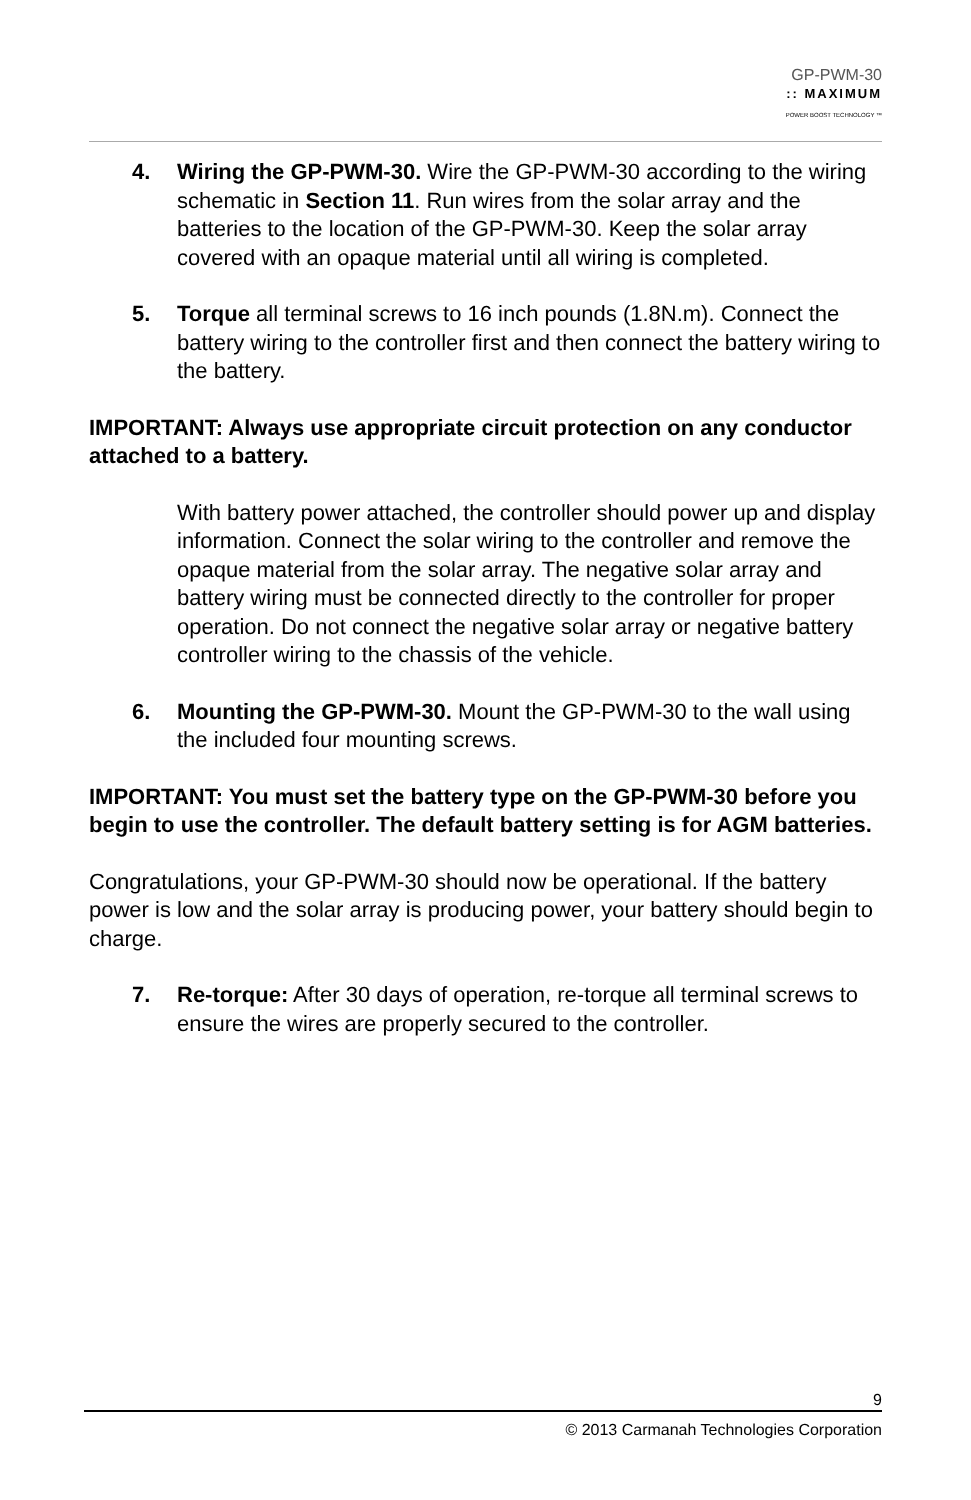GP-PWM-30
:: MAXIMUM
POWER BOOST TECHNOLOGY ™
4. Wiring the GP-PWM-30. Wire the GP-PWM-30 according to the wiring schematic in Section 11. Run wires from the solar array and the batteries to the location of the GP-PWM-30. Keep the solar array covered with an opaque material until all wiring is completed.
5. Torque all terminal screws to 16 inch pounds (1.8N.m). Connect the battery wiring to the controller first and then connect the battery wiring to the battery.
IMPORTANT: Always use appropriate circuit protection on any conductor attached to a battery.
With battery power attached, the controller should power up and display information. Connect the solar wiring to the controller and remove the opaque material from the solar array. The negative solar array and battery wiring must be connected directly to the controller for proper operation. Do not connect the negative solar array or negative battery controller wiring to the chassis of the vehicle.
6. Mounting the GP-PWM-30. Mount the GP-PWM-30 to the wall using the included four mounting screws.
IMPORTANT: You must set the battery type on the GP-PWM-30 before you begin to use the controller. The default battery setting is for AGM batteries.
Congratulations, your GP-PWM-30 should now be operational. If the battery power is low and the solar array is producing power, your battery should begin to charge.
7. Re-torque: After 30 days of operation, re-torque all terminal screws to ensure the wires are properly secured to the controller.
9
© 2013 Carmanah Technologies Corporation